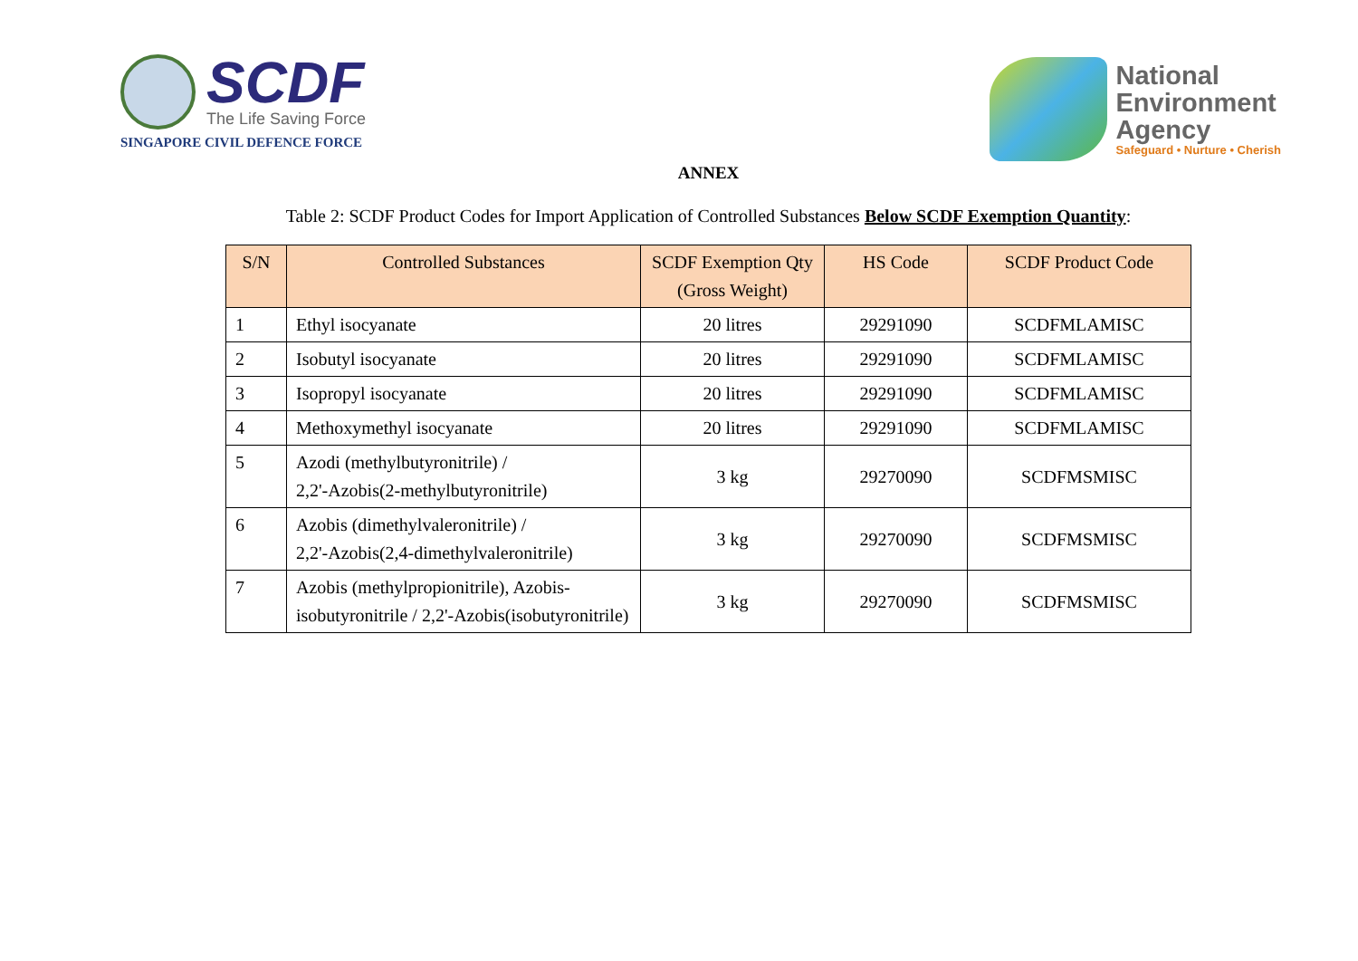SCDF
The Life Saving Force
SINGAPORE CIVIL DEFENCE FORCE
National
Environment
Agency
Safeguard • Nurture • Cherish
ANNEX
Table 2: SCDF Product Codes for Import Application of Controlled Substances Below SCDF Exemption Quantity:
| S/N | Controlled Substances | SCDF Exemption Qty (Gross Weight) | HS Code | SCDF Product Code |
| --- | --- | --- | --- | --- |
| 1 | Ethyl isocyanate | 20 litres | 29291090 | SCDFMLAMISC |
| 2 | Isobutyl isocyanate | 20 litres | 29291090 | SCDFMLAMISC |
| 3 | Isopropyl isocyanate | 20 litres | 29291090 | SCDFMLAMISC |
| 4 | Methoxymethyl isocyanate | 20 litres | 29291090 | SCDFMLAMISC |
| 5 | Azodi (methylbutyronitrile) / 2,2'-Azobis(2-methylbutyronitrile) | 3 kg | 29270090 | SCDFMSMISC |
| 6 | Azobis (dimethylvaleronitrile) / 2,2'-Azobis(2,4-dimethylvaleronitrile) | 3 kg | 29270090 | SCDFMSMISC |
| 7 | Azobis (methylpropionitrile), Azobis-isobutyronitrile / 2,2'-Azobis(isobutyronitrile) | 3 kg | 29270090 | SCDFMSMISC |